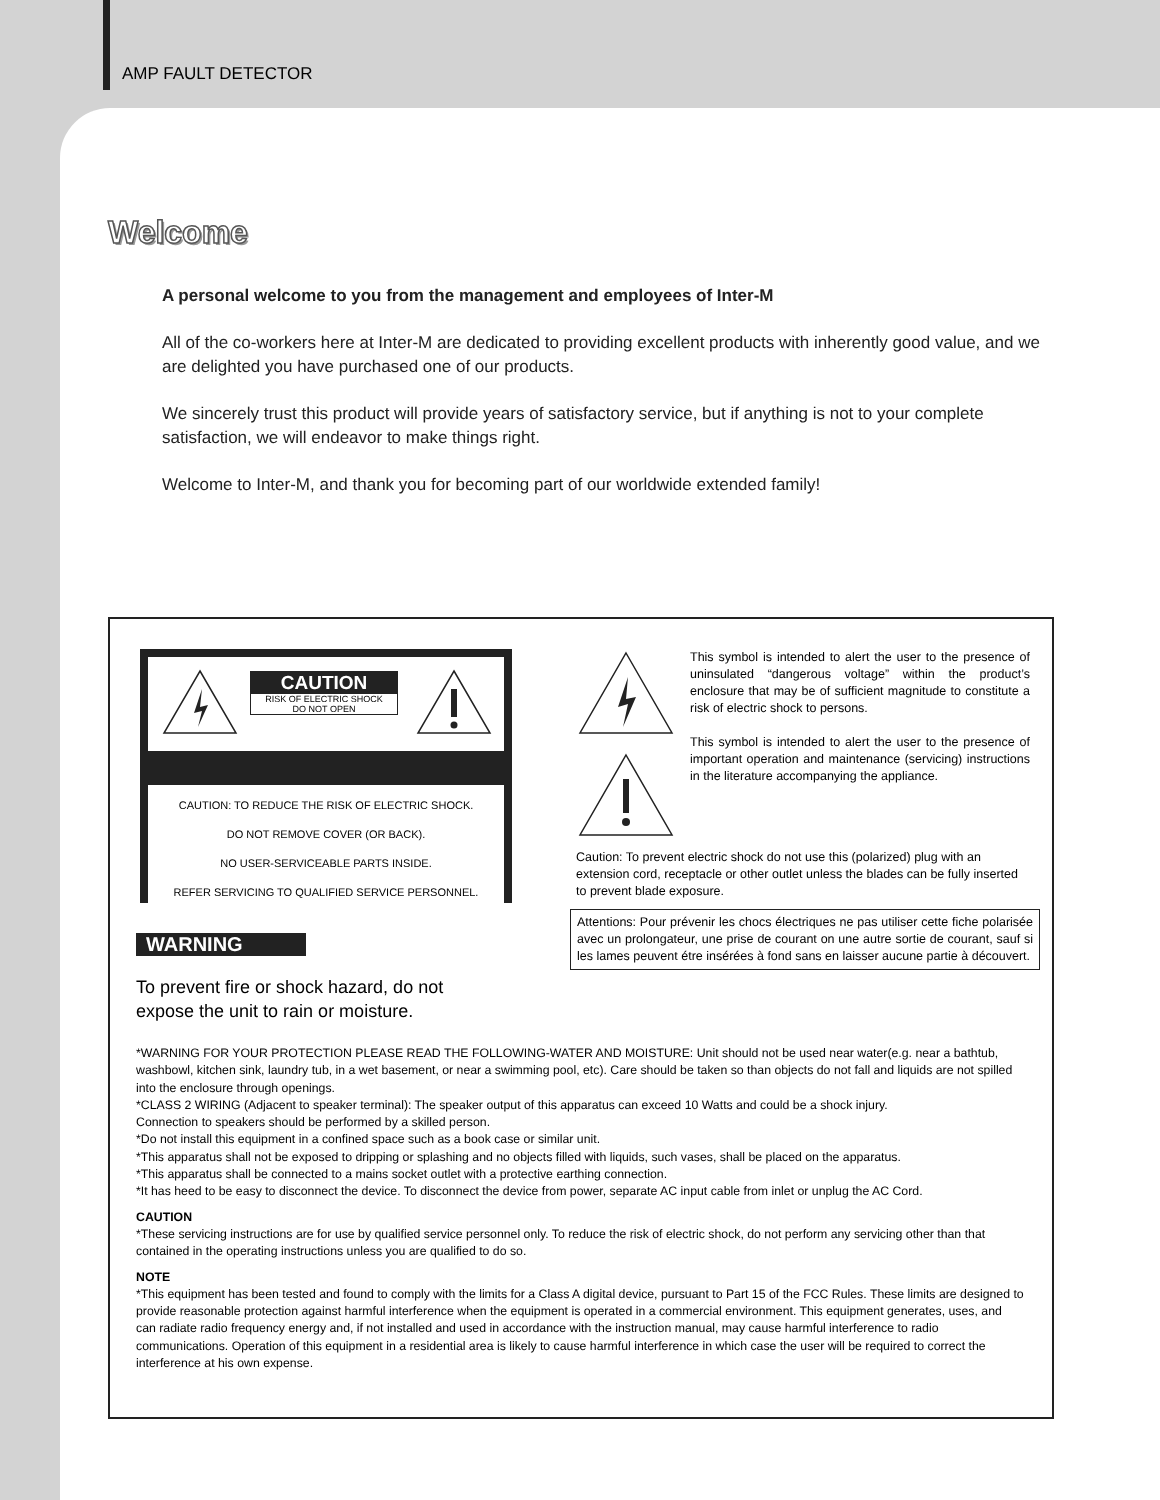AMP FAULT DETECTOR
Welcome
A personal welcome to you from the management and employees of Inter-M
All of the co-workers here at Inter-M are dedicated to providing excellent products with inherently good value, and we are delighted you have purchased one of our products.
We sincerely trust this product will provide years of satisfactory service, but if anything is not to your complete satisfaction, we will endeavor to make things right.
Welcome to Inter-M, and thank you for becoming part of our worldwide extended family!
CAUTION
RISK OF ELECTRIC SHOCK
DO NOT OPEN
CAUTION: TO REDUCE THE RISK OF ELECTRIC SHOCK.
DO NOT REMOVE COVER (OR BACK).
NO USER-SERVICEABLE PARTS INSIDE.
REFER SERVICING TO QUALIFIED SERVICE PERSONNEL.
This symbol is intended to alert the user to the presence of uninsulated “dangerous voltage” within the product’s enclosure that may be of sufficient magnitude to constitute a risk of electric shock to persons.
This symbol is intended to alert the user to the presence of important operation and maintenance (servicing) instructions in the literature accompanying the appliance.
Caution: To prevent electric shock do not use this (polarized) plug with an extension cord, receptacle or other outlet unless the blades can be fully inserted to prevent blade exposure.
Attentions: Pour prévenir les chocs électriques ne pas utiliser cette fiche polarisée avec un prolongateur, une prise de courant on une autre sortie de courant, sauf si les lames peuvent étre insérées à fond sans en laisser aucune partie à découvert.
WARNING
To prevent fire or shock hazard, do not
expose the unit to rain or moisture.
*WARNING FOR YOUR PROTECTION PLEASE READ THE FOLLOWING-WATER AND MOISTURE: Unit should not be used near water(e.g. near a bathtub, washbowl, kitchen sink, laundry tub, in a wet basement, or near a swimming pool, etc). Care should be taken so than objects do not fall and liquids are not spilled into the enclosure through openings.
*CLASS 2 WIRING (Adjacent to speaker terminal): The speaker output of this apparatus can exceed 10 Watts and could be a shock injury.
Connection to speakers should be performed by a skilled person.
*Do not install this equipment in a confined space such as a book case or similar unit.
*This apparatus shall not be exposed to dripping or splashing and no objects filled with liquids, such vases, shall be placed on the apparatus.
*This apparatus shall be connected to a mains socket outlet with a protective earthing connection.
*It has heed to be easy to disconnect the device. To disconnect the device from power, separate AC input cable from inlet or unplug the AC Cord.
CAUTION
*These servicing instructions are for use by qualified service personnel only. To reduce the risk of electric shock, do not perform any servicing other than that contained in the operating instructions unless you are qualified to do so.
NOTE
*This equipment has been tested and found to comply with the limits for a Class A digital device, pursuant to Part 15 of the FCC Rules. These limits are designed to provide reasonable protection against harmful interference when the equipment is operated in a commercial environment. This equipment generates, uses, and can radiate radio frequency energy and, if not installed and used in accordance with the instruction manual, may cause harmful interference to radio communications. Operation of this equipment in a residential area is likely to cause harmful interference in which case the user will be required to correct the interference at his own expense.